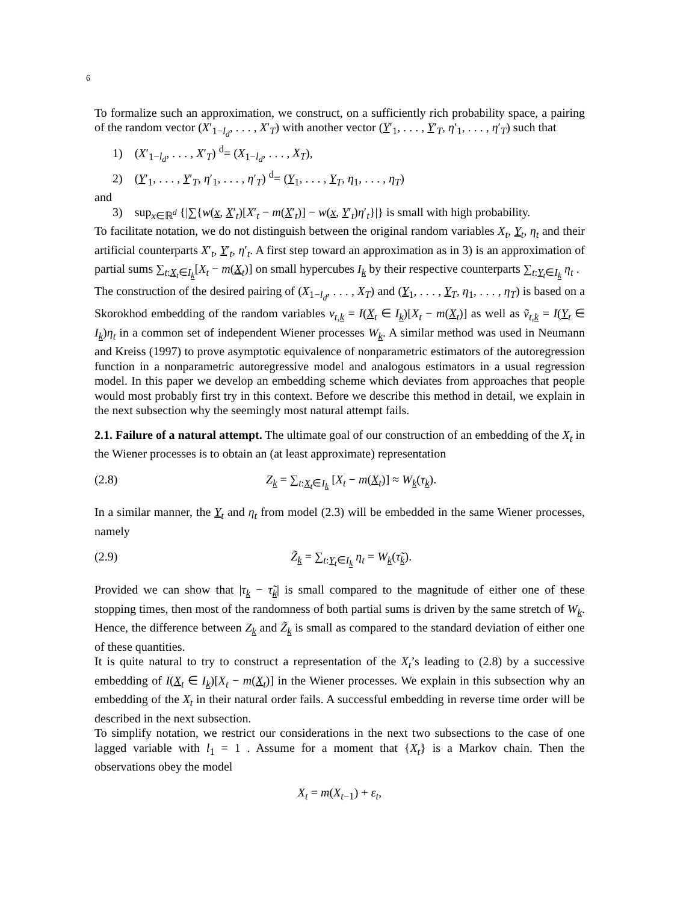6
To formalize such an approximation, we construct, on a sufficiently rich probability space, a pairing of the random vector (X′<sub>1−l<sub>d</sub></sub>, . . . , X′<sub>T</sub>) with another vector (Y′<sub>1</sub>, . . . , Y′<sub>T</sub>, η′<sub>1</sub>, . . . , η′<sub>T</sub>) such that
1) (X′<sub>1−l<sub>d</sub></sub>, . . . , X′<sub>T</sub>) <sup>d</sup>= (X<sub>1−l<sub>d</sub></sub>, . . . , X<sub>T</sub>),
2) (Y′<sub>1</sub>, . . . , Y′<sub>T</sub>, η′<sub>1</sub>, . . . , η′<sub>T</sub>) <sup>d</sup>= (Y<sub>1</sub>, . . . , Y<sub>T</sub>, η<sub>1</sub>, . . . , η<sub>T</sub>)
and
3) sup<sub>x∈ℝ<sup>d</sup></sub> {|∑{w(x, X′<sub>t</sub>)[X′<sub>t</sub> − m(X′<sub>t</sub>)] − w(x, Y′<sub>t</sub>)η′<sub>t</sub>}|} is small with high probability.
To facilitate notation, we do not distinguish between the original random variables X<sub>t</sub>, Y<sub>t</sub>, η<sub>t</sub> and their artificial counterparts X′<sub>t</sub>, Y′<sub>t</sub>, η′<sub>t</sub>. A first step toward an approximation as in 3) is an approximation of partial sums ∑<sub>t:X<sub>t</sub>∈I<sub>k</sub></sub>[X<sub>t</sub> − m(X<sub>t</sub>)] on small hypercubes I<sub>k</sub> by their respective counterparts ∑<sub>t:Y<sub>t</sub>∈I<sub>k</sub></sub> η<sub>t</sub> .
The construction of the desired pairing of (X<sub>1−l<sub>d</sub></sub>, . . . , X<sub>T</sub>) and (Y<sub>1</sub>, . . . , Y<sub>T</sub>, η<sub>1</sub>, . . . , η<sub>T</sub>) is based on a Skorokhod embedding of the random variables v<sub>t,k</sub> = I(X<sub>t</sub> ∈ I<sub>k</sub>)[X<sub>t</sub> − m(X<sub>t</sub>)] as well as ṽ<sub>t,k</sub> = I(Y<sub>t</sub> ∈ I<sub>k</sub>)η<sub>t</sub> in a common set of independent Wiener processes W<sub>k</sub>. A similar method was used in Neumann and Kreiss (1997) to prove asymptotic equivalence of nonparametric estimators of the autoregression function in a nonparametric autoregressive model and analogous estimators in a usual regression model. In this paper we develop an embedding scheme which deviates from approaches that people would most probably first try in this context. Before we describe this method in detail, we explain in the next subsection why the seemingly most natural attempt fails.
2.1. Failure of a natural attempt. The ultimate goal of our construction of an embedding of the X<sub>t</sub> in the Wiener processes is to obtain an (at least approximate) representation
(2.8) Z<sub>k</sub> = ∑<sub>t:X<sub>t</sub>∈I<sub>k</sub></sub> [X<sub>t</sub> − m(X<sub>t</sub>)] ≈ W<sub>k</sub>(τ<sub>k</sub>).
In a similar manner, the Y<sub>t</sub> and η<sub>t</sub> from model (2.3) will be embedded in the same Wiener processes, namely
(2.9) Z̃<sub>k</sub> = ∑<sub>t:Y<sub>t</sub>∈I<sub>k</sub></sub> η<sub>t</sub> = W<sub>k</sub>(τ̃<sub>k</sub>).
Provided we can show that |τ<sub>k</sub> − τ̃<sub>k</sub>| is small compared to the magnitude of either one of these stopping times, then most of the randomness of both partial sums is driven by the same stretch of W<sub>k</sub>. Hence, the difference between Z<sub>k</sub> and Z̃<sub>k</sub> is small as compared to the standard deviation of either one of these quantities.
It is quite natural to try to construct a representation of the X<sub>t</sub>’s leading to (2.8) by a successive embedding of I(X<sub>t</sub> ∈ I<sub>k</sub>)[X<sub>t</sub> − m(X<sub>t</sub>)] in the Wiener processes. We explain in this subsection why an embedding of the X<sub>t</sub> in their natural order fails. A successful embedding in reverse time order will be described in the next subsection.
To simplify notation, we restrict our considerations in the next two subsections to the case of one lagged variable with l<sub>1</sub> = 1 . Assume for a moment that {X<sub>t</sub>} is a Markov chain. Then the observations obey the model
X<sub>t</sub> = m(X<sub>t−1</sub>) + ε<sub>t</sub>,